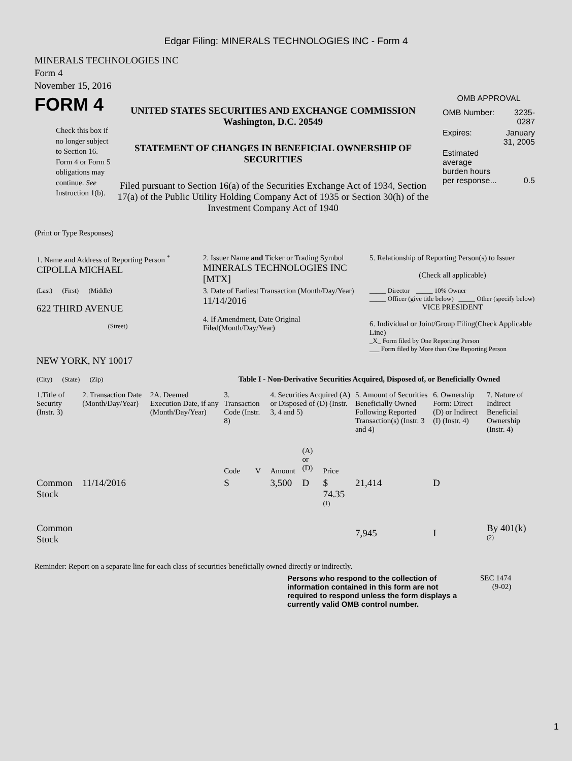Edgar Filing: MINERALS TECHNOLOGIES INC - Form 4
MINERALS TECHNOLOGIES INC
Form 4
November 15, 2016
FORM 4
Check this box if no longer subject to Section 16. Form 4 or Form 5 obligations may continue. See Instruction 1(b).
UNITED STATES SECURITIES AND EXCHANGE COMMISSION
Washington, D.C. 20549
STATEMENT OF CHANGES IN BENEFICIAL OWNERSHIP OF SECURITIES
Filed pursuant to Section 16(a) of the Securities Exchange Act of 1934, Section 17(a) of the Public Utility Holding Company Act of 1935 or Section 30(h) of the Investment Company Act of 1940
OMB APPROVAL
| OMB Number: | 3235-0287 |
| Expires: | January 31, 2005 |
| Estimated average burden hours per response... | 0.5 |
(Print or Type Responses)
| 1. Name and Address of Reporting Person <sup>*</sup> CIPOLLA MICHAEL | 2. Issuer Name and Ticker or Trading Symbol MINERALS TECHNOLOGIES INC [MTX] | 5. Relationship of Reporting Person(s) to Issuer (Check all applicable) |
| (Last) (First) (Middle) 622 THIRD AVENUE (Street) | 3. Date of Earliest Transaction (Month/Day/Year) 11/14/2016 4. If Amendment, Date Original Filed(Month/Day/Year) | _____ Director _____ 10% Owner _____ Officer (give title below) _____ Other (specify below) VICE PRESIDENT 6. Individual or Joint/Group Filing(Check Applicable Line) _X_ Form filed by One Reporting Person ___ Form filed by More than One Reporting Person |
| NEW YORK, NY 10017 (City) (State) (Zip) | Table I - Non-Derivative Securities Acquired, Disposed of, or Beneficially Owned | |
| 1.Title of Security (Instr. 3) | 2. Transaction Date (Month/Day/Year) | 2A. Deemed Execution Date, if any (Month/Day/Year) | 3. Transaction Code (Instr. 8) | | 4. Securities Acquired (A) or Disposed of (D) (Instr. 3, 4 and 5) | | | 5. Amount of Securities Beneficially Owned Following Reported Transaction(s) (Instr. 3 and 4) | 6. Ownership Form: Direct (D) or Indirect (I) (Instr. 4) | 7. Nature of Indirect Beneficial Ownership (Instr. 4) |
| | | | Code | V | Amount | (A) or (D) | Price | | | |
| Common Stock | 11/14/2016 | | S | | 3,500 | D | $ 74.35 <sup>(1)</sup> | 21,414 | D | |
| Common Stock | | | | | | | | 7,945 | I | By 401(k) <sup>(2)</sup> |
Reminder: Report on a separate line for each class of securities beneficially owned directly or indirectly.
Persons who respond to the collection of information contained in this form are not required to respond unless the form displays a currently valid OMB control number.
SEC 1474
(9-02)
1